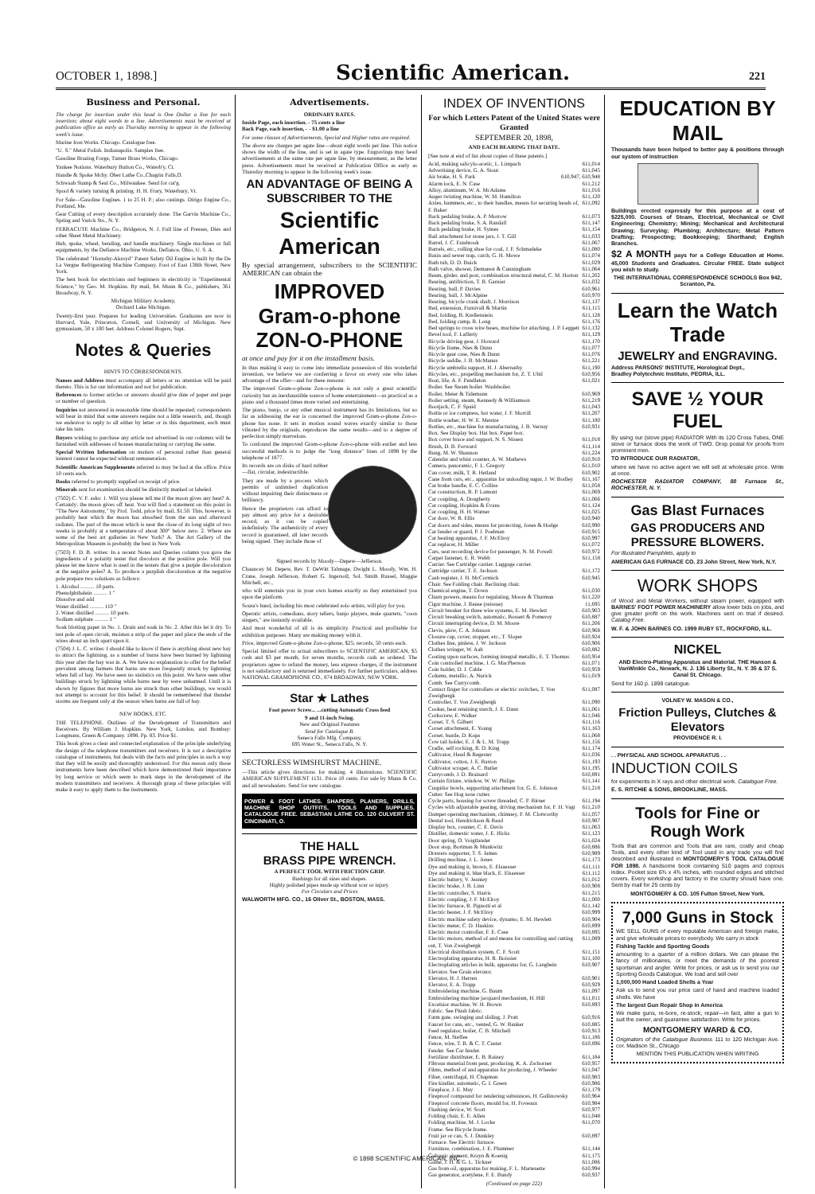OCTOBER 1, 1898.] Scientific American. 221
Business and Personal.
The charge for insertion under this head is One Dollar a line for each insertion; about eight words to a line. Advertisements must be received at publication office as early as Thursday morning to appear in the following week's issue.
Marine Iron Works. Chicago. Catalogue free.
"U. S." Metal Polish. Indianapolis. Samples free.
Gasoline Brazing Forge, Turner Brass Works, Chicago.
Yankee Notions. Waterbury Button Co., Waterb'y, Ct.
Handle & Spoke Mchy. Ober Lathe Co.,Chagrin Falls,O.
Schwaab Stamp & Seal Co., Milwaukee. Send for cat'g.
Spool & variety turning & printing. H. H. Frary, Waterbury, Vt.
For Sale—Gasoline Engines. 1 to 25 H. P.; also castings. Dirigo Engine Co., Portland, Me.
Gear Cutting of every description accurately done. The Garvin Machine Co., Spring and Varick Sts., N. Y.
FERRACUTE Machine Co., Bridgeton, N. J. Full line of Presses, Dies and other Sheet Metal Machinery.
Hub, spoke, wheel, bending, and handle machinery. Single machines or full equipments, by the Defiance Machine Works, Defiance, Ohio, U. S. A.
The celebrated "Hornsby-Akroyd" Patent Safety Oil Engine is built by the De La Vergne Refrigerating Machine Company. Foot of East 138th Street, New York.
The best book for electricians and beginners in electricity is "Experimental Science," by Geo. M. Hopkins. By mail, $4. Munn & Co., publishers, 361 Broadway, N. Y.
Michigan Military Academy,
Orchard Lake Michigan.
Twenty-first year. Prepares for leading Universities. Graduates are now in Harvard, Yale, Princeton, Cornell, and University of Michigan. New gymnasium, 50 x 100 feet. Address Colonel Rogers, Supt.
Notes & Queries
HINTS TO CORRESPONDENTS.
Names and Address must accompany all letters or no attention will be paid thereto. This is for our information and not for publication.
References to former articles or answers should give date of paper and page or number of question.
Inquiries not answered in reasonable time should be repeated; correspondents will bear in mind that some answers require not a little research, and, though we endeavor to reply to all either by letter or in this department, each must take his turn.
Buyers wishing to purchase any article not advertised in our columns will be furnished with addresses of houses manufacturing or carrying the same.
Special Written Information on matters of personal rather than general interest cannot be expected without remuneration.
Scientific American Supplements referred to may be had at the office. Price 10 cents each.
Books referred to promptly supplied on receipt of price.
Minerals sent for examination should be distinctly marked or labeled.
(7502) C. V. F. asks: 1. Will you please tell me if the moon gives any heat? A. Certainly; the moon gives off heat. You will find a statement on this point in "The New Astronomy," by Prof. Todd, price by mail, $1.50. This, however, is probably heat which the moon has absorbed from the sun and afterward radiates. The part of the moon which is near the close of its long night of two weeks is probably at a temperature of about 300° below zero. 2. Where are some of the best art galleries in New York? A. The Art Gallery of the Metropolitan Museum is probably the best in New York.
(7503) F. D. B. writes: In a recent Notes and Queries column you gave the ingredients of a polarity tester that discolors at the positive pole. Will you please let me know what is used in the testers that give a purple discoloration at the negative poles? A. To produce a purplish discoloration at the negative pole prepare two solutions as follows:
1. Alcohol .......... 10 parts.
Phenolphthalein .......... 1 "
Dissolve and add
Water distilled .......... 110 "
2. Water distilled .......... 10 parts.
Sodium sulphate .......... 1 "
Soak blotting paper in No. 1. Drain and soak in No. 2. After this let it dry. To test pole of open circuit, moisten a strip of the paper and place the ends of the wires about an inch apart upon it.
(7504) J. L. C. writes: I should like to know if there is anything about new hay to attract the lightning, as a number of barns have been burned by lightning this year after the hay was in. A. We have no explanation to offer for the belief prevalent among farmers that barns are more frequently struck by lightning when full of hay. We have seen no statistics on this point. We have seen other buildings struck by lightning while barns near by were unharmed. Until it is shown by figures that more barns are struck than other buildings, we would not attempt to account for this belief. It should be remembered that thunder storms are frequent only at the season when barns are full of hay.
NEW BOOKS, ETC.
THE TELEPHONE. Outlines of the Development of Transmitters and Receivers. By William J. Hopkins. New York, London, and Bombay: Longmans, Green & Company. 1898. Pp. 83. Price $1.
This book gives a clear and connected explanation of the principle underlying the design of the telephone transmitters and receivers. It is not a descriptive catalogue of instruments, but deals with the facts and principles in such a way that they will be easily and thoroughly understood. For this reason only those instruments have been described which have demonstrated their importance by long service or which seem to mark steps in the development of the modern transmitters and receivers. A thorough grasp of these principles will make it easy to apply them to the instruments.
Advertisements.
ORDINARY RATES.
Inside Page, each insertion. - 75 cents a line
Back Page, each insertion, - - $1.00 a line
For some classes of Advertisements, Special and Higher rates are required.
The above are charges per agate line—about eight words per line. This notice shows the width of the line, and is set in agate type. Engravings may head advertisements at the same rate per agate line, by measurement, as the letter press. Advertisements must be received at Publication Office as early as Thursday morning to appear in the following week's issue.
AN ADVANTAGE OF BEING A SUBSCRIBER TO THE
Scientific American
By special arrangement, subscribers to the SCIENTIFIC AMERICAN can obtain the
IMPROVED Gram-o-phone ZON-O-PHONE
at once and pay for it on the installment basis.
In thus making it easy to come into immediate possession of this wonderful invention, we believe we are conferring a favor on every one who takes advantage of the offer—and for these reasons:
The improved Gram-o-phone Zon-o-phone is not only a great scientific curiosity but an inexhaustible source of home entertainment—as practical as a piano and a thousand times more varied and entertaining.
The piano, banjo, or any other musical instrument has its limitations, but so far as addressing the ear is concerned the improved Gram-o-phone Zon-o-phone has none. It sets in motion sound waves exactly similar to those vibrated by the originals, reproduces the same results—and to a degree of perfection simply marvelous.
To confound the improved Gram-o-phone Zon-o-phone with earlier and less successful methods is to judge the "long distance" lines of 1898 by the telephone of 1877.
Its records are on disks of hard rubber—flat, circular, indestructible.
They are made by a process which permits of unlimited duplication without impairing their distinctness or brilliancy.
Hence the proprietors can afford to pay almost any price for a desirable record, as it can be copied indefinitely. The authenticity of every record is guaranteed, all later records being signed. They include those of
Signed records by Moody—Depew—Jefferson.
Chauncey M. Depew, Rev. T. DeWitt Talmage, Dwight L. Moody, Wm. H. Crane, Joseph Jefferson, Robert G. Ingersoll, Sol. Smith Russel, Maggie Mitchell, etc.,
who will entertain you in your own homes exactly as they entertained you upon the platform.
Sousa's band, including his most celebrated solo artists, will play for you.
Operatic artists, comedians, story tellers, banjo players, male quartets, "coon singers," are instantly available.
And most wonderful of all is its simplicity. Practical and profitable for exhibition purposes. Many are making money with it.
Price, improved Gram-o-phone Zon-o-phone, $25; records, 50 cents each.
Special limited offer to actual subscribers to SCIENTIFIC AMERICAN, $5 cash and $3 per month, for seven months, records cash as ordered. The proprietors agree to refund the money, less express charges, if the instrument is not satisfactory and is returned immediately. For further particulars, address NATIONAL GRAMOPHONE CO., 874 BROADWAY, NEW YORK.
Star ★ Lathes
Foot power Screw... ...cutting Automatic Cross feed
9 and 11-inch Swing.
New and Original Features
Send for Catalogue B.
Seneca Falls Mfg. Company,
695 Water St., Seneca Falls, N. Y.
SECTORLESS WIMSHURST MACHINE.
—This article gives directions for making. 4 illustrations. SCIENTIFIC AMERICAN SUPPLEMENT 1131. Price 10 cents. For sale by Munn & Co. and all newsdealers. Send for new catalogue.
POWER & FOOT LATHES. SHAPERS, PLANERS, DRILLS, MACHINE SHOP OUTFITS, TOOLS AND SUPPLIES. CATALOGUE FREE. SEBASTIAN LATHE CO. 120 CULVERT ST. CINCINNATI, O.
THE HALL
BRASS PIPE WRENCH.
A PERFECT TOOL WITH FRICTION GRIP.
Bushings for all sizes and shapes.
Highly polished pipes made up without scar or injury.
For Circulars and Prices
WALWORTH MFG. CO., 16 Oliver St., BOSTON, MASS.
INDEX OF INVENTIONS
For which Letters Patent of the United States were Granted
SEPTEMBER 20, 1898,
AND EACH BEARING THAT DATE.
[See note at end of list about copies of these patents.]
Acid, making salicylo-acetic, L. Limpach 611,014
Advertising device, G. A. Stout 611,045
Air brake, H. S. Park 610,947, 610,948
Alarm lock, E. N. Case 611,212
Alloy, aluminum, W. A. McAdams 611,016
Auger twisting machine, W. M. Hamilton 611,120
Axles, hammers, etc., to their handles, means for securing heads of, F. Baker 611,092
Back pedaling brake, A. P. Morrow 611,073
Back pedaling brake, S. A. Randall 611,147
Back pedaling brake, H. Symes 611,154
Bail attachment for stone jars, J. T. Gill 611,033
Barrel, J. C. Estabrook 611,067
Barrels, etc., rolling shoe for coal, J. F. Schmadeke 611,080
Basin and sewer trap, catch, G. H. Mowe 611,074
Bath tub, D. D. Buick 611,029
Bath valve, shower, Demarest & Cunningham 611,064
Beam, girder, and post, combination structural metal, C. M. Horton 611,202
Bearing, antifriction, T. R. Garnier 611,032
Bearing, ball, P. Davies 610,961
Bearing, ball, J. McAlpine 610,970
Bearing, bicycle crank shaft, J. Morrison 611,137
Bed, extension, Furnivall & Martin 611,115
Bed, folding, B. Krellenstein 611,128
Bed, folding camp, R. Long 611,176
Bed springs to cross wire bases, machine for attaching, J. P. Leggett 611,132
Bevel tool, F. Lafferty 611,129
Bicycle driving gear, J. Howard 611,170
Bicycle frame, Nies & Dunn 611,077
Bicycle gear case, Nies & Dunn 611,076
Bicycle saddle, J. B. McManus 611,221
Bicycle umbrella support, H. J. Abernathy 611,190
Bicycles, etc., propelling mechanism for, Z. T. Ubil 610,956
Boat, life, A. F. Pendleton 611,021
Boiler. See Steam boiler. Washboiler.
Boiler, Meier & Tidemann 610,969
Boiler setting, steam, Kennedy & Williamson 611,219
Bootjack, C. F. Spaid 611,043
Bottle or ice compress, hot water, J. F. Morrill 611,207
Bottle washer, H. W. E. Mentze 611,180
Bottles, etc., machine for manufacturing, J. B. Vernay 610,931
Box. See Display box. Hat box. Paper box.
Box cover brace and support, N. S. Nissen 611,018
Brush, D. B. Forward 611,114
Bung, M. W. Shannon 611,224
Calendar and whist counter, A. W. Mathews 610,910
Camera, panoramic, F. L. Gregory 611,010
Can cover, milk, T. R. Hetland 610,902
Cane from cars, etc., apparatus for unloading sugar, J. W. Bodley 611,167
Car brake handle, E. C. Collins 611,058
Car construction, R. P. Lamont 611,069
Car coupling, A. Dougherty 611,066
Car coupling, Hopkins & Evans 611,124
Car coupling, H. H. Warner 611,025
Car door, W. R. Ellis 610,940
Car doors and sides, means for protecting, Jones & Hodge 610,990
Car fender or guard, P. J. Poelman 610,915
Car heating apparatus, J. F. McElroy 610,997
Car replacer, H. Miller 611,072
Cars, seat recording device for passenger, N. M. Powell 610,972
Carpet fastener, E. R. Webb 611,158
Carrier. See Cartridge carrier. Luggage carrier.
Cartridge carrier, T. E. Jackson 611,172
Cash register, J. H. McCormick 610,945
Chair. See Folding chair. Reclining chair.
Chemical engine, T. Down 611,030
Churn powers, means for regulating, Moore & Thurman 611,220
Cigar machine, J. Reuse (reissue) 11,695
Circuit breaker for three wire systems, E. M. Hewlett 610,903
Circuit breaking switch, automatic, Bossert & Pomeroy 610,887
Circuit interrupting device, D. M. Moore 611,206
Clevis, plow, C. A. Johnson 610,968
Closure cap, cover, stopper, etc., T. Sloper 610,924
Clothes line, pinless, J. W. Jackson 610,906
Clothes wringer, W. Aab 610,882
Coating upon surfaces, forming integral metallic, E. T. Thomas 610,954
Coin controlled machine, J. G. MacPherson 611,071
Coin holder, D. J. Cable 610,959
Column, metallic, A. Nurick 611,019
Comb. See Currycomb.
Contact finger for controllers or electric switches, T. Von Zweigbergk 611,087
Controller, T. Von Zweigbergk 611,090
Cooker, heat retaining starch, J. E. Dann 611,061
Corkscrew, E. Walker 611,046
Corset, T. S. Gilbert 611,116
Corset attachment, E. Young 611,163
Corset, bustle, D. Kops 611,068
Cow tail holder, E. J. & L. M. Trapp 611,156
Cradle, self rocking, R. D. King 611,174
Cultivator, Head & Regester 611,036
Cultivator, cotton, J. E. Barron 611,193
Cultivator scraper, A. C. Butler 611,195
Currycomb, J. D. Brainard 610,891
Curtain fixture, window, W. W. Philips 611,141
Cuspidor bowls, supporting attachment for, G. E. Johnson 611,218
Cutter. See Hog nose cutter.
Cycle parts, housing for screw threaded, C. P. Birner 611,194
Cycles with adjustable gearing, driving mechanism for, F. H. Vagt 611,210
Damper operating mechanism, chimney, F. M. Clotworthy 611,057
Dental tool, Hendrickson & Read 610,987
Display box, counter, C. E. Davis 611,063
Distiller, domestic water, J. E. Hicks 611,123
Door spring, O. Voigtlander 611,024
Door stop, Bortman & Munkwitz 610,886
Drawers supporter, T. S. James 610,989
Drilling machine, J. L. Jones 611,173
Dye and making it, brown, E. Elsaesser 611,111
Dye and making it, blue black, E. Elsaesser 611,112
Electric battery, V. Jeantey 611,012
Electric brake, J. B. Linn 610,908
Electric controller, S. Harris 611,215
Electric coupling, J. F. McElroy 611,000
Electric furnace, R. Pignotti et al 611,142
Electric heater, J. F. McElroy 610,999
Electric machine safety device, dynamo, E. M. Hewlett 610,904
Electric meter, C. D. Haskins 610,899
Electric motor controller, F. E. Case 610,895
Electric motors, method of and means for controlling and cutting out, T. Von Zweigbergk 611,089
Electrical distribution system, C. F. Scott 611,151
Electroplating apparatus, H. R. Boissier 611,100
Electroplating articles in bulk, apparatus for, G. Langbein 610,907
Elevator. See Grain elevator.
Elevator, H. J. Herren 610,901
Elevator, E. A. Trapp 610,929
Embroidering machine, G. Baum 611,097
Embroidering machine jacquard mechanism, H. Hill 611,011
Excelsior machine, W. H. Brown 610,893
Fabric. See Plush fabric.
Farm gate, swinging and sliding, J. Pratt 610,916
Faucet for cans, etc., vented, G. W. Banker 610,885
Feed regulator, boiler, C. B. Mitchell 610,913
Fence, M. Steffee 611,186
Fence, wire, T. B. & C. T. Custer 610,896
Fender. See Car fender.
Fertilizer distributer, E. B. Rainey 611,184
Fibrous material from peat, producing, K. A. Zschorner 610,957
Films, method of and apparatus for producing, J. Wheeler 611,047
Filter, centrifugal, H. Chapman 610,983
Fire kindler, automatic, G. I. Green 610,986
Fireplace, J. E. May 611,179
Fireproof compound for rendering substances, H. Gallinowsky 610,964
Fireproof concrete floors, mould for, H. Foveaux 610,984
Flushing device, W. Scott 610,977
Folding chair, E. E. Allen 611,048
Folding machine, M. J. Locke 611,070
Frame. See Bicycle frame.
Fruit jar or can, S. J. Dunkley 610,897
Furnace. See Electric furnace.
Furniture, combination, J. E. Plummer 611,144
Galvanic element, Krayn & Koenig 611,175
Game, J. H. & G. L. Tickner 611,086
Gas from oil, apparatus for making, F. L. Martenette 610,994
Gas generator, acetylene, F. E. Bundy 610,937
(Continued on page 222)
EDUCATION BY MAIL
Thousands have been helped to better pay & positions through our system of instruction
Buildings erected expressly for this purpose at a cost of $225,000. Courses of Steam, Electrical, Mechanical or Civil Engineering; Chemistry; Mining; Mechanical and Architectural Drawing; Surveying; Plumbing; Architecture; Metal Pattern Drafting; Prospecting; Bookkeeping; Shorthand; English Branches.
$2 A MONTH pays for a College Education at Home. 45,000 Students and Graduates. Circular FREE. State subject you wish to study.
THE INTERNATIONAL CORRESPONDENCE SCHOOLS Box 942, Scranton, Pa.
Learn the Watch Trade
JEWELRY and ENGRAVING.
Address PARSONS' INSTITUTE, Horological Dept.,
Bradley Polytechnic Institute, PEORIA, ILL.
SAVE ½ YOUR FUEL
By using our (stove pipe) RADIATOR With its 120 Cross Tubes, ONE stove or furnace does the work of TWO. Drop postal for proofs from prominent men.
TO INTRODUCE OUR RADIATOR,
where we have no active agent we will sell at wholesale price. Write at once.
ROCHESTER RADIATOR COMPANY, 88 Furnace St., ROCHESTER, N. Y.
Gas Blast Furnaces
GAS PRODUCERS AND PRESSURE BLOWERS.
For Illustrated Pamphlets, apply to
AMERICAN GAS FURNACE CO. 23 John Street, New York, N.Y.
WORK SHOPS
of Wood and Metal Workers, without steam power, equipped with BARNES' FOOT POWER MACHINERY allow lower bids on jobs, and give greater profit on the work. Machines sent on trial if desired. Catalog Free.
W. F. & JOHN BARNES CO. 1999 RUBY ST., ROCKFORD, ILL.
NICKEL
AND Electro-Plating Apparatus and Material. THE Hanson & VanWinkle Co., Newark, N. J. 136 Liberty St., N. Y. 35 & 37 S. Canal St. Chicago.
Send for 160 p. 1898 catalogue.
VOLNEY W. MASON & CO.,
Friction Pulleys, Clutches & Elevators
PROVIDENCE R. I.
. . PHYSICAL AND SCHOOL APPARATUS . .
INDUCTION COILS
for experiments in X rays and other electrical work. Catalogue Free.
E. S. RITCHIE & SONS, BROOKLINE, MASS.
Tools for Fine or Rough Work
Tools that are common and Tools that are rare, costly and cheap Tools, and every other kind of Tool used in any trade you will find described and illustrated in MONTGOMERY'S TOOL CATALOGUE FOR 1898. A handsome book containing 510 pages and copious index. Pocket size 6¾ x 4¾ inches, with rounded edges and stitched covers. Every workshop and factory in the country should have one. Sent by mail for 25 cents by
MONTGOMERY & CO. 105 Fulton Street, New York.
7,000 Guns in Stock
WE SELL GUNS of every reputable American and foreign make, and give wholesale prices to everybody. We carry in stock
Fishing Tackle and Sporting Goods
amounting to a quarter of a million dollars. We can please the fancy of millionaires, or meet the demands of the poorest sportsman and angler. Write for prices, or ask us to send you our Sporting Goods Catalogue. We load and sell over
1,000,000 Hand Loaded Shells a Year
Ask us to send you our price card of hand and machine loaded shells. We have
The largest Gun Repair Shop in America
We make guns, re-bore, re-stock, repair—in fact, alter a gun to suit the owner, and guarantee satisfaction. Write for prices.
MONTGOMERY WARD & CO.
Originators of the Catalogue Business 111 to 120 Michigan Ave. cor. Madison St., Chicago
MENTION THIS PUBLICATION WHEN WRITING
© 1898 SCIENTIFIC AMERICAN, INC.